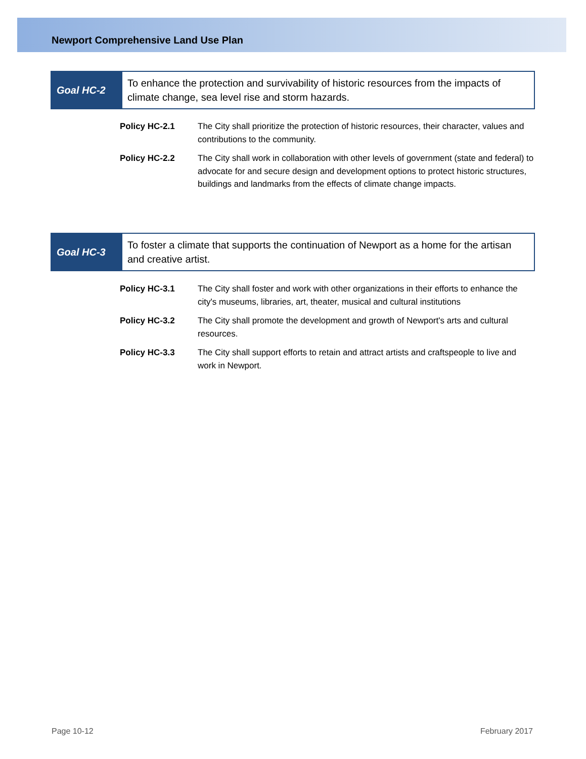Newport Comprehensive Land Use Plan
Goal HC-2
To enhance the protection and survivability of historic resources from the impacts of climate change, sea level rise and storm hazards.
Policy HC-2.1 The City shall prioritize the protection of historic resources, their character, values and contributions to the community.
Policy HC-2.2 The City shall work in collaboration with other levels of government (state and federal) to advocate for and secure design and development options to protect historic structures, buildings and landmarks from the effects of climate change impacts.
Goal HC-3
To foster a climate that supports the continuation of Newport as a home for the artisan and creative artist.
Policy HC-3.1 The City shall foster and work with other organizations in their efforts to enhance the city's museums, libraries, art, theater, musical and cultural institutions
Policy HC-3.2 The City shall promote the development and growth of Newport's arts and cultural resources.
Policy HC-3.3 The City shall support efforts to retain and attract artists and craftspeople to live and work in Newport.
Page 10-12 February 2017